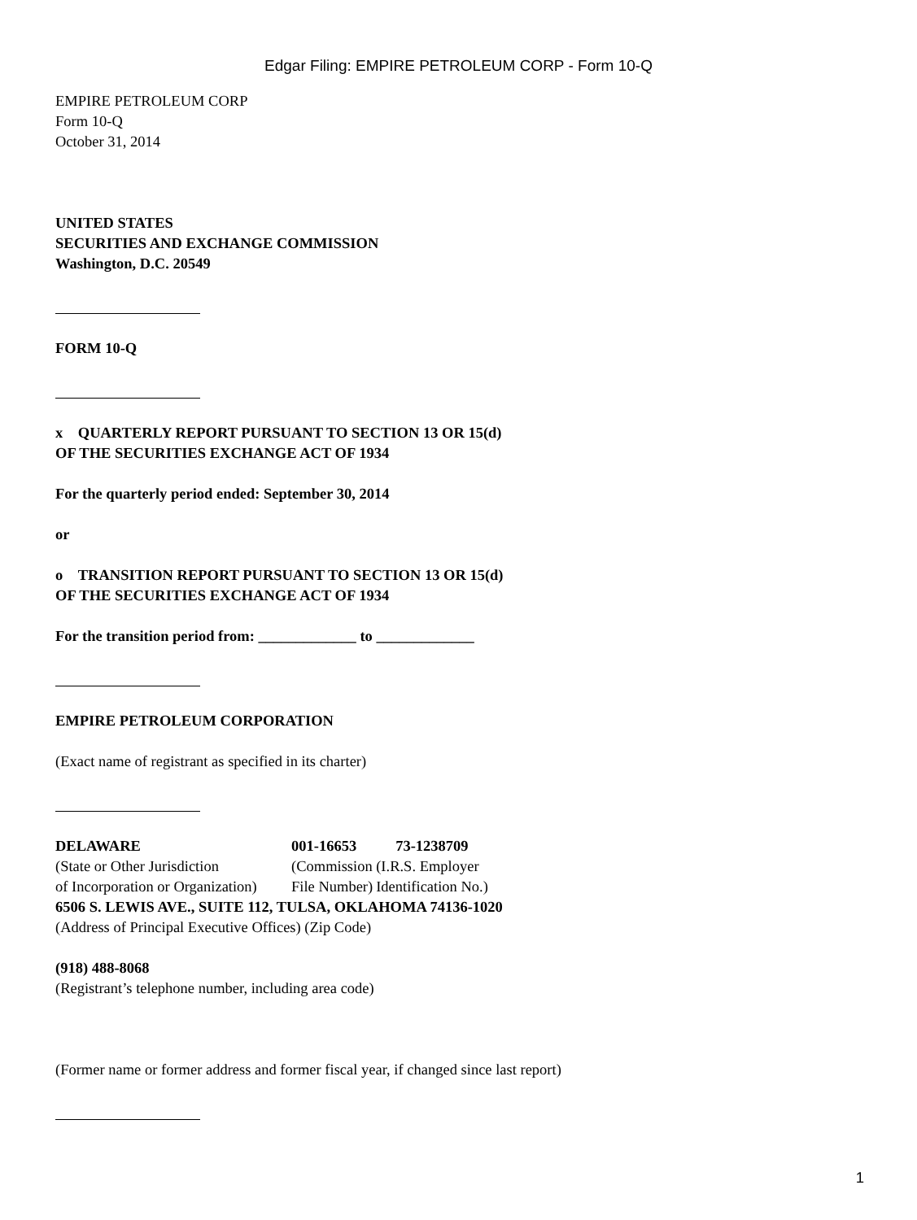Edgar Filing: EMPIRE PETROLEUM CORP - Form 10-Q
EMPIRE PETROLEUM CORP
Form 10-Q
October 31, 2014
UNITED STATES
SECURITIES AND EXCHANGE COMMISSION
Washington, D.C. 20549
FORM 10-Q
x QUARTERLY REPORT PURSUANT TO SECTION 13 OR 15(d)
OF THE SECURITIES EXCHANGE ACT OF 1934
For the quarterly period ended: September 30, 2014
or
o TRANSITION REPORT PURSUANT TO SECTION 13 OR 15(d)
OF THE SECURITIES EXCHANGE ACT OF 1934
For the transition period from: _____________ to _____________
EMPIRE PETROLEUM CORPORATION
(Exact name of registrant as specified in its charter)
| DELAWARE | 001-16653 | 73-1238709 |
| (State or Other Jurisdiction of Incorporation or Organization) | (Commission File Number) | (I.R.S. Employer Identification No.) |
6506 S. LEWIS AVE., SUITE 112, TULSA, OKLAHOMA 74136-1020
(Address of Principal Executive Offices) (Zip Code)
(918) 488-8068
(Registrant’s telephone number, including area code)
(Former name or former address and former fiscal year, if changed since last report)
1